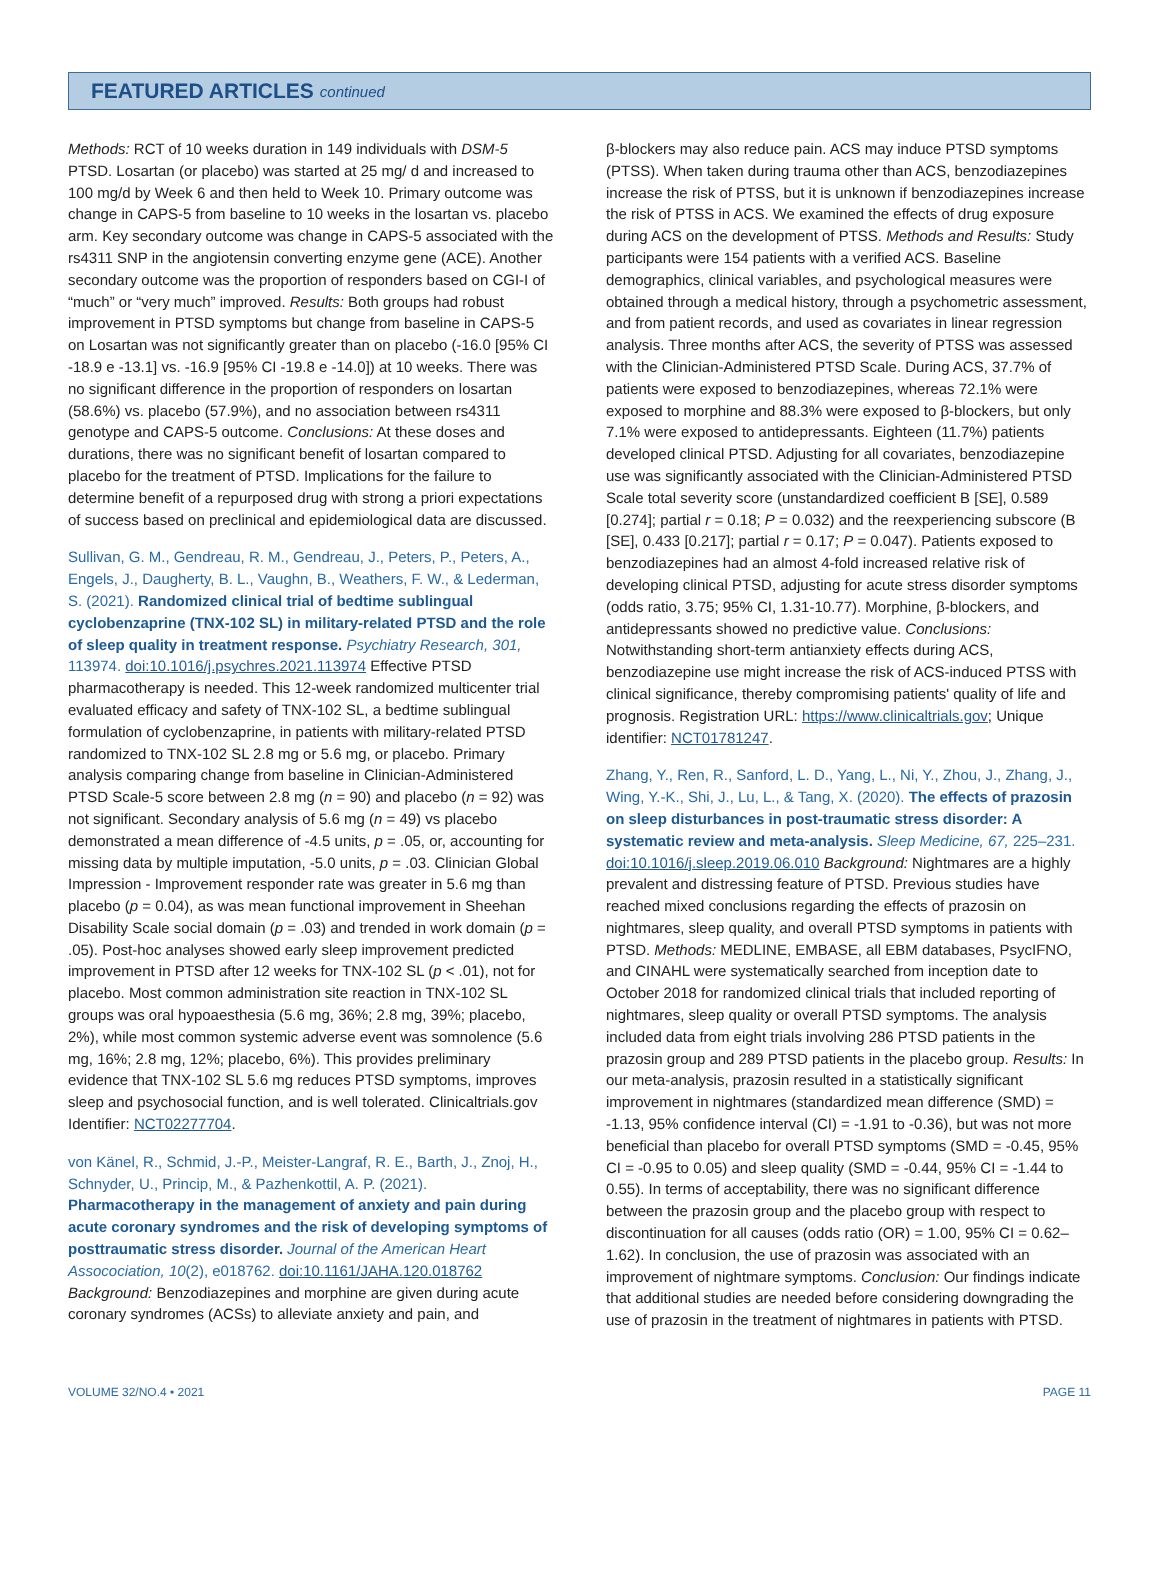FEATURED ARTICLES continued
Methods: RCT of 10 weeks duration in 149 individuals with DSM-5 PTSD. Losartan (or placebo) was started at 25 mg/ d and increased to 100 mg/d by Week 6 and then held to Week 10. Primary outcome was change in CAPS-5 from baseline to 10 weeks in the losartan vs. placebo arm. Key secondary outcome was change in CAPS-5 associated with the rs4311 SNP in the angiotensin converting enzyme gene (ACE). Another secondary outcome was the proportion of responders based on CGI-I of “much” or “very much” improved. Results: Both groups had robust improvement in PTSD symptoms but change from baseline in CAPS-5 on Losartan was not significantly greater than on placebo (-16.0 [95% CI -18.9 e -13.1] vs. -16.9 [95% CI -19.8 e -14.0]) at 10 weeks. There was no significant difference in the proportion of responders on losartan (58.6%) vs. placebo (57.9%), and no association between rs4311 genotype and CAPS-5 outcome. Conclusions: At these doses and durations, there was no significant benefit of losartan compared to placebo for the treatment of PTSD. Implications for the failure to determine benefit of a repurposed drug with strong a priori expectations of success based on preclinical and epidemiological data are discussed.
Sullivan, G. M., Gendreau, R. M., Gendreau, J., Peters, P., Peters, A., Engels, J., Daugherty, B. L., Vaughn, B., Weathers, F. W., & Lederman, S. (2021). Randomized clinical trial of bedtime sublingual cyclobenzaprine (TNX-102 SL) in military-related PTSD and the role of sleep quality in treatment response. Psychiatry Research, 301, 113974. doi:10.1016/j.psychres.2021.113974 Effective PTSD pharmacotherapy is needed. This 12-week randomized multicenter trial evaluated efficacy and safety of TNX-102 SL, a bedtime sublingual formulation of cyclobenzaprine, in patients with military-related PTSD randomized to TNX-102 SL 2.8 mg or 5.6 mg, or placebo. Primary analysis comparing change from baseline in Clinician-Administered PTSD Scale-5 score between 2.8 mg (n = 90) and placebo (n = 92) was not significant. Secondary analysis of 5.6 mg (n = 49) vs placebo demonstrated a mean difference of -4.5 units, p = .05, or, accounting for missing data by multiple imputation, -5.0 units, p = .03. Clinician Global Impression - Improvement responder rate was greater in 5.6 mg than placebo (p = 0.04), as was mean functional improvement in Sheehan Disability Scale social domain (p = .03) and trended in work domain (p = .05). Post-hoc analyses showed early sleep improvement predicted improvement in PTSD after 12 weeks for TNX-102 SL (p < .01), not for placebo. Most common administration site reaction in TNX-102 SL groups was oral hypoaesthesia (5.6 mg, 36%; 2.8 mg, 39%; placebo, 2%), while most common systemic adverse event was somnolence (5.6 mg, 16%; 2.8 mg, 12%; placebo, 6%). This provides preliminary evidence that TNX-102 SL 5.6 mg reduces PTSD symptoms, improves sleep and psychosocial function, and is well tolerated. Clinicaltrials.gov Identifier: NCT02277704.
von Känel, R., Schmid, J.-P., Meister-Langraf, R. E., Barth, J., Znoj, H., Schnyder, U., Princip, M., & Pazhenkottil, A. P. (2021). Pharmacotherapy in the management of anxiety and pain during acute coronary syndromes and the risk of developing symptoms of posttraumatic stress disorder. Journal of the American Heart Assocociation, 10(2), e018762. doi:10.1161/JAHA.120.018762 Background: Benzodiazepines and morphine are given during acute coronary syndromes (ACSs) to alleviate anxiety and pain, and
β-blockers may also reduce pain. ACS may induce PTSD symptoms (PTSS). When taken during trauma other than ACS, benzodiazepines increase the risk of PTSS, but it is unknown if benzodiazepines increase the risk of PTSS in ACS. We examined the effects of drug exposure during ACS on the development of PTSS. Methods and Results: Study participants were 154 patients with a verified ACS. Baseline demographics, clinical variables, and psychological measures were obtained through a medical history, through a psychometric assessment, and from patient records, and used as covariates in linear regression analysis. Three months after ACS, the severity of PTSS was assessed with the Clinician-Administered PTSD Scale. During ACS, 37.7% of patients were exposed to benzodiazepines, whereas 72.1% were exposed to morphine and 88.3% were exposed to β-blockers, but only 7.1% were exposed to antidepressants. Eighteen (11.7%) patients developed clinical PTSD. Adjusting for all covariates, benzodiazepine use was significantly associated with the Clinician-Administered PTSD Scale total severity score (unstandardized coefficient B [SE], 0.589 [0.274]; partial r = 0.18; P = 0.032) and the reexperiencing subscore (B [SE], 0.433 [0.217]; partial r = 0.17; P = 0.047). Patients exposed to benzodiazepines had an almost 4-fold increased relative risk of developing clinical PTSD, adjusting for acute stress disorder symptoms (odds ratio, 3.75; 95% CI, 1.31-10.77). Morphine, β-blockers, and antidepressants showed no predictive value. Conclusions: Notwithstanding short-term antianxiety effects during ACS, benzodiazepine use might increase the risk of ACS-induced PTSS with clinical significance, thereby compromising patients' quality of life and prognosis. Registration URL: https://www.clinicaltrials.gov; Unique identifier: NCT01781247.
Zhang, Y., Ren, R., Sanford, L. D., Yang, L., Ni, Y., Zhou, J., Zhang, J., Wing, Y.-K., Shi, J., Lu, L., & Tang, X. (2020). The effects of prazosin on sleep disturbances in post-traumatic stress disorder: A systematic review and meta-analysis. Sleep Medicine, 67, 225–231. doi:10.1016/j.sleep.2019.06.010 Background: Nightmares are a highly prevalent and distressing feature of PTSD. Previous studies have reached mixed conclusions regarding the effects of prazosin on nightmares, sleep quality, and overall PTSD symptoms in patients with PTSD. Methods: MEDLINE, EMBASE, all EBM databases, PsycIFNO, and CINAHL were systematically searched from inception date to October 2018 for randomized clinical trials that included reporting of nightmares, sleep quality or overall PTSD symptoms. The analysis included data from eight trials involving 286 PTSD patients in the prazosin group and 289 PTSD patients in the placebo group. Results: In our meta-analysis, prazosin resulted in a statistically significant improvement in nightmares (standardized mean difference (SMD) = -1.13, 95% confidence interval (CI) = -1.91 to -0.36), but was not more beneficial than placebo for overall PTSD symptoms (SMD = -0.45, 95% CI = -0.95 to 0.05) and sleep quality (SMD = -0.44, 95% CI = -1.44 to 0.55). In terms of acceptability, there was no significant difference between the prazosin group and the placebo group with respect to discontinuation for all causes (odds ratio (OR) = 1.00, 95% CI = 0.62–1.62). In conclusion, the use of prazosin was associated with an improvement of nightmare symptoms. Conclusion: Our findings indicate that additional studies are needed before considering downgrading the use of prazosin in the treatment of nightmares in patients with PTSD.
VOLUME 32/NO.4 • 2021 PAGE 11